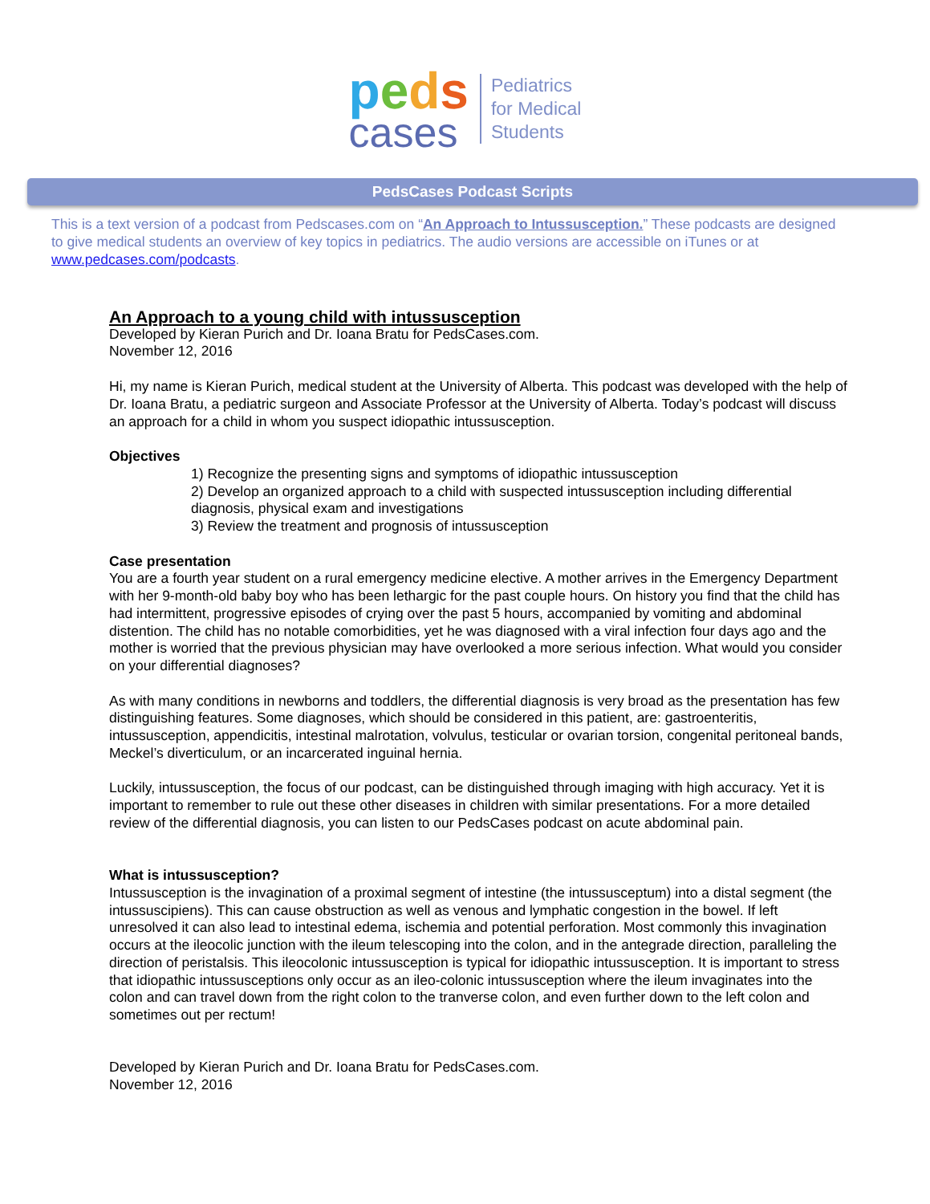peds
cases
Pediatrics
for Medical
Students
PedsCases Podcast Scripts
This is a text version of a podcast from Pedscases.com on “An Approach to Intussusception.” These podcasts are designed to give medical students an overview of key topics in pediatrics. The audio versions are accessible on iTunes or at www.pedcases.com/podcasts.
An Approach to a young child with intussusception
Developed by Kieran Purich and Dr. Ioana Bratu for PedsCases.com.
November 12, 2016
Hi, my name is Kieran Purich, medical student at the University of Alberta. This podcast was developed with the help of Dr. Ioana Bratu, a pediatric surgeon and Associate Professor at the University of Alberta. Today’s podcast will discuss an approach for a child in whom you suspect idiopathic intussusception.
Objectives
1) Recognize the presenting signs and symptoms of idiopathic intussusception
2) Develop an organized approach to a child with suspected intussusception including differential diagnosis, physical exam and investigations
3) Review the treatment and prognosis of intussusception
Case presentation
You are a fourth year student on a rural emergency medicine elective. A mother arrives in the Emergency Department with her 9-month-old baby boy who has been lethargic for the past couple hours. On history you find that the child has had intermittent, progressive episodes of crying over the past 5 hours, accompanied by vomiting and abdominal distention. The child has no notable comorbidities, yet he was diagnosed with a viral infection four days ago and the mother is worried that the previous physician may have overlooked a more serious infection. What would you consider on your differential diagnoses?
As with many conditions in newborns and toddlers, the differential diagnosis is very broad as the presentation has few distinguishing features. Some diagnoses, which should be considered in this patient, are: gastroenteritis, intussusception, appendicitis, intestinal malrotation, volvulus, testicular or ovarian torsion, congenital peritoneal bands, Meckel’s diverticulum, or an incarcerated inguinal hernia.
Luckily, intussusception, the focus of our podcast, can be distinguished through imaging with high accuracy. Yet it is important to remember to rule out these other diseases in children with similar presentations. For a more detailed review of the differential diagnosis, you can listen to our PedsCases podcast on acute abdominal pain.
What is intussusception?
Intussusception is the invagination of a proximal segment of intestine (the intussusceptum) into a distal segment (the intussuscipiens). This can cause obstruction as well as venous and lymphatic congestion in the bowel. If left unresolved it can also lead to intestinal edema, ischemia and potential perforation. Most commonly this invagination occurs at the ileocolic junction with the ileum telescoping into the colon, and in the antegrade direction, paralleling the direction of peristalsis. This ileocolonic intussusception is typical for idiopathic intussusception. It is important to stress that idiopathic intussusceptions only occur as an ileo-colonic intussusception where the ileum invaginates into the colon and can travel down from the right colon to the tranverse colon, and even further down to the left colon and sometimes out per rectum!
Developed by Kieran Purich and Dr. Ioana Bratu for PedsCases.com.
November 12, 2016